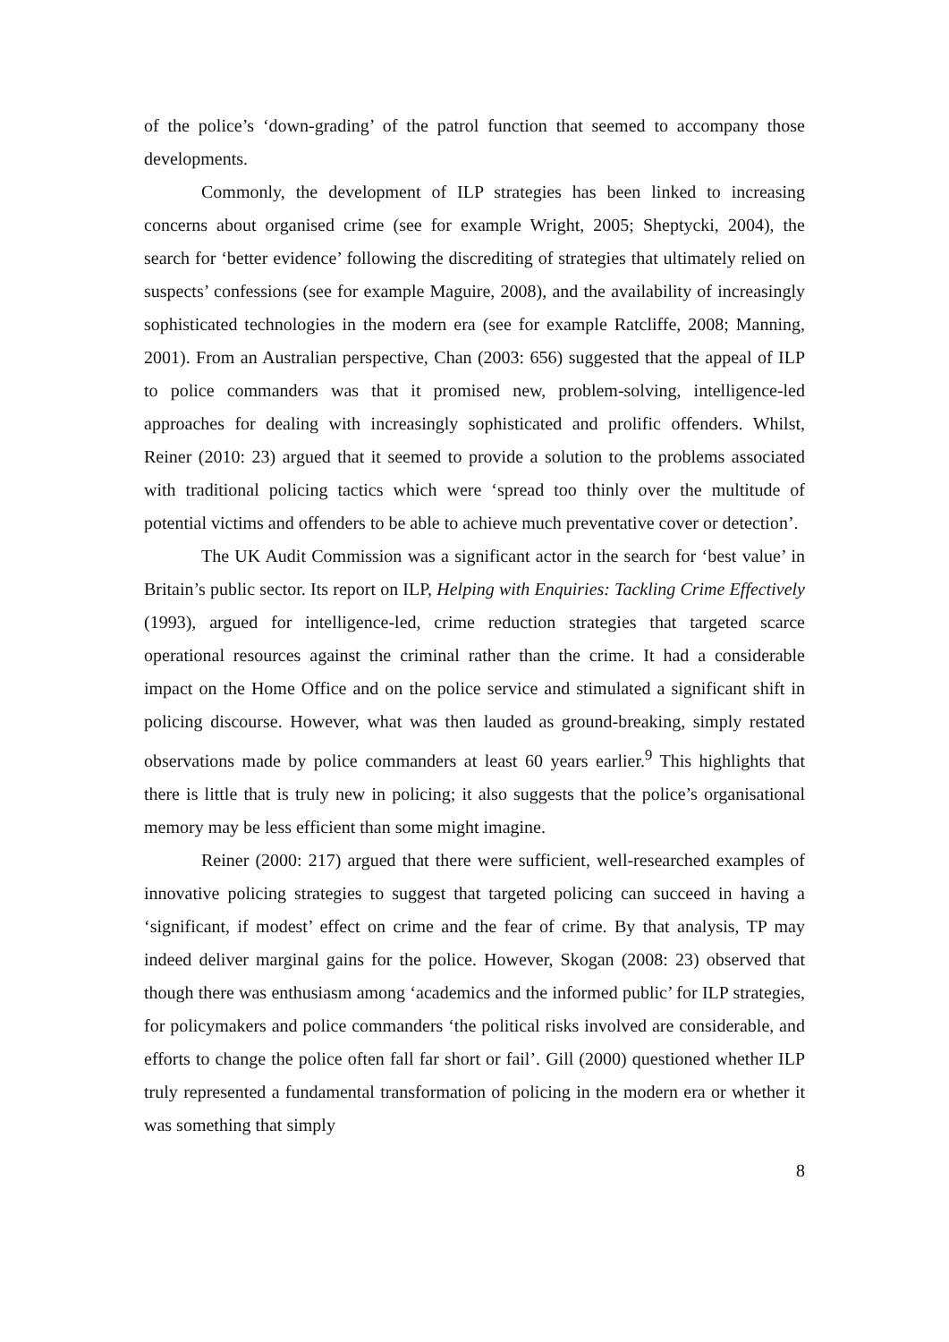of the police’s ‘down-grading’ of the patrol function that seemed to accompany those developments.
Commonly, the development of ILP strategies has been linked to increasing concerns about organised crime (see for example Wright, 2005; Sheptycki, 2004), the search for ‘better evidence’ following the discrediting of strategies that ultimately relied on suspects’ confessions (see for example Maguire, 2008), and the availability of increasingly sophisticated technologies in the modern era (see for example Ratcliffe, 2008; Manning, 2001). From an Australian perspective, Chan (2003: 656) suggested that the appeal of ILP to police commanders was that it promised new, problem-solving, intelligence-led approaches for dealing with increasingly sophisticated and prolific offenders. Whilst, Reiner (2010: 23) argued that it seemed to provide a solution to the problems associated with traditional policing tactics which were ‘spread too thinly over the multitude of potential victims and offenders to be able to achieve much preventative cover or detection’.
The UK Audit Commission was a significant actor in the search for ‘best value’ in Britain’s public sector. Its report on ILP, Helping with Enquiries: Tackling Crime Effectively (1993), argued for intelligence-led, crime reduction strategies that targeted scarce operational resources against the criminal rather than the crime. It had a considerable impact on the Home Office and on the police service and stimulated a significant shift in policing discourse. However, what was then lauded as ground-breaking, simply restated observations made by police commanders at least 60 years earlier.<sup>9</sup> This highlights that there is little that is truly new in policing; it also suggests that the police’s organisational memory may be less efficient than some might imagine.
Reiner (2000: 217) argued that there were sufficient, well-researched examples of innovative policing strategies to suggest that targeted policing can succeed in having a ‘significant, if modest’ effect on crime and the fear of crime. By that analysis, TP may indeed deliver marginal gains for the police. However, Skogan (2008: 23) observed that though there was enthusiasm among ‘academics and the informed public’ for ILP strategies, for policymakers and police commanders ‘the political risks involved are considerable, and efforts to change the police often fall far short or fail’. Gill (2000) questioned whether ILP truly represented a fundamental transformation of policing in the modern era or whether it was something that simply
8